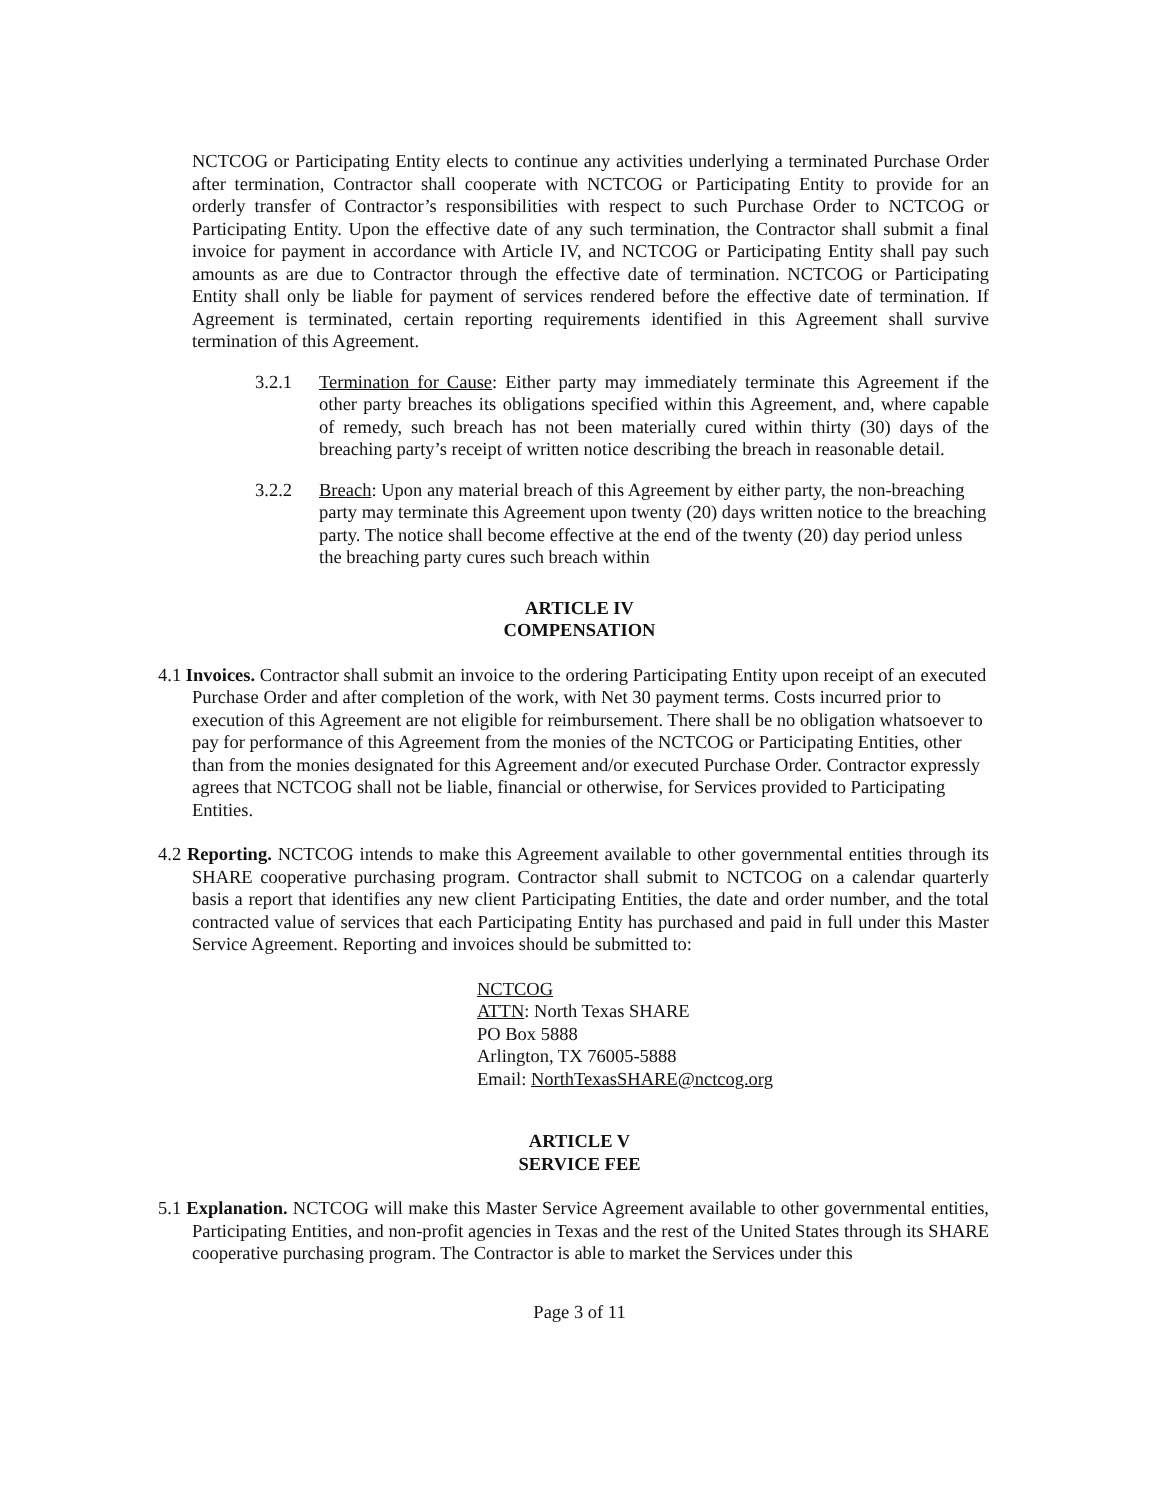NCTCOG or Participating Entity elects to continue any activities underlying a terminated Purchase Order after termination, Contractor shall cooperate with NCTCOG or Participating Entity to provide for an orderly transfer of Contractor’s responsibilities with respect to such Purchase Order to NCTCOG or Participating Entity. Upon the effective date of any such termination, the Contractor shall submit a final invoice for payment in accordance with Article IV, and NCTCOG or Participating Entity shall pay such amounts as are due to Contractor through the effective date of termination. NCTCOG or Participating Entity shall only be liable for payment of services rendered before the effective date of termination. If Agreement is terminated, certain reporting requirements identified in this Agreement shall survive termination of this Agreement.
3.2.1 Termination for Cause: Either party may immediately terminate this Agreement if the other party breaches its obligations specified within this Agreement, and, where capable of remedy, such breach has not been materially cured within thirty (30) days of the breaching party’s receipt of written notice describing the breach in reasonable detail.
3.2.2 Breach: Upon any material breach of this Agreement by either party, the non-breaching party may terminate this Agreement upon twenty (20) days written notice to the breaching party. The notice shall become effective at the end of the twenty (20) day period unless the breaching party cures such breach within
ARTICLE IV
COMPENSATION
4.1 Invoices. Contractor shall submit an invoice to the ordering Participating Entity upon receipt of an executed Purchase Order and after completion of the work, with Net 30 payment terms. Costs incurred prior to execution of this Agreement are not eligible for reimbursement. There shall be no obligation whatsoever to pay for performance of this Agreement from the monies of the NCTCOG or Participating Entities, other than from the monies designated for this Agreement and/or executed Purchase Order. Contractor expressly agrees that NCTCOG shall not be liable, financial or otherwise, for Services provided to Participating Entities.
4.2 Reporting. NCTCOG intends to make this Agreement available to other governmental entities through its SHARE cooperative purchasing program. Contractor shall submit to NCTCOG on a calendar quarterly basis a report that identifies any new client Participating Entities, the date and order number, and the total contracted value of services that each Participating Entity has purchased and paid in full under this Master Service Agreement. Reporting and invoices should be submitted to:
NCTCOG
ATTN: North Texas SHARE
PO Box 5888
Arlington, TX 76005-5888
Email: NorthTexasSHARE@nctcog.org
ARTICLE V
SERVICE FEE
5.1 Explanation. NCTCOG will make this Master Service Agreement available to other governmental entities, Participating Entities, and non-profit agencies in Texas and the rest of the United States through its SHARE cooperative purchasing program. The Contractor is able to market the Services under this
Page 3 of 11